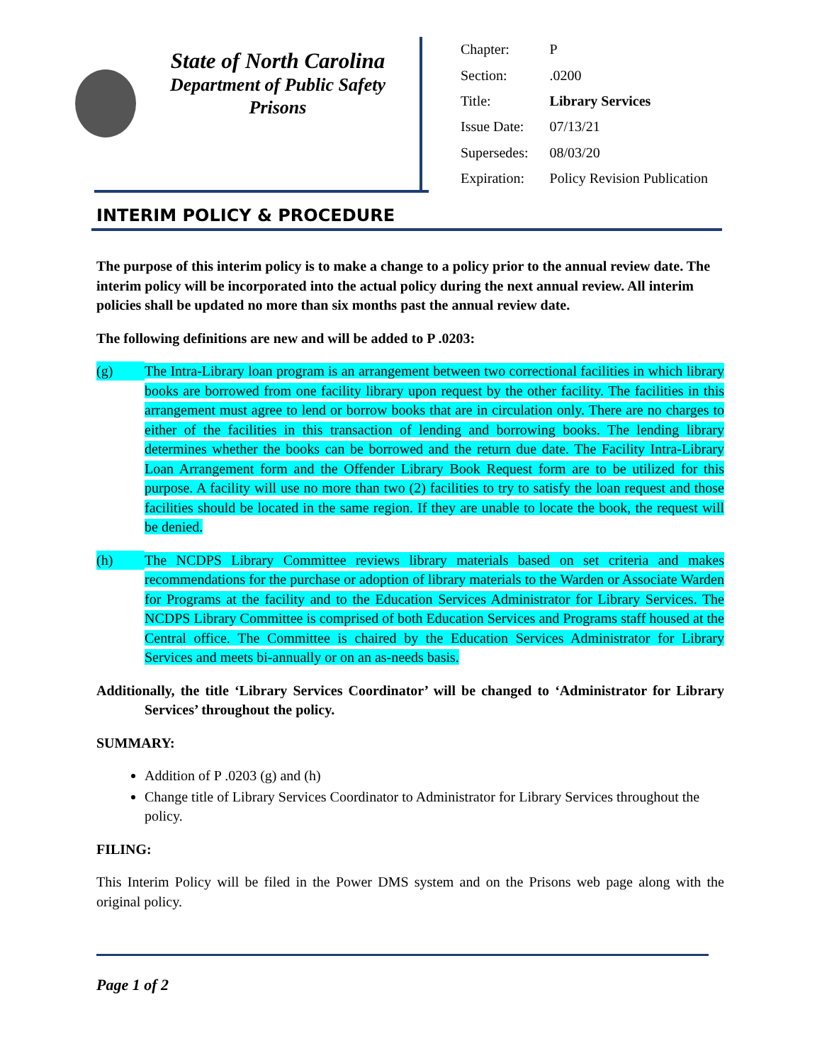State of North Carolina
Department of Public Safety
Prisons
| Chapter: | P |
| Section: | .0200 |
| Title: | Library Services |
| Issue Date: | 07/13/21 |
| Supersedes: | 08/03/20 |
| Expiration: | Policy Revision Publication |
INTERIM POLICY & PROCEDURE
The purpose of this interim policy is to make a change to a policy prior to the annual review date. The interim policy will be incorporated into the actual policy during the next annual review. All interim policies shall be updated no more than six months past the annual review date.
The following definitions are new and will be added to P .0203:
(g)
The Intra-Library loan program is an arrangement between two correctional facilities in which library books are borrowed from one facility library upon request by the other facility. The facilities in this arrangement must agree to lend or borrow books that are in circulation only. There are no charges to either of the facilities in this transaction of lending and borrowing books. The lending library determines whether the books can be borrowed and the return due date. The Facility Intra-Library Loan Arrangement form and the Offender Library Book Request form are to be utilized for this purpose. A facility will use no more than two (2) facilities to try to satisfy the loan request and those facilities should be located in the same region. If they are unable to locate the book, the request will be denied.
(h)
The NCDPS Library Committee reviews library materials based on set criteria and makes recommendations for the purchase or adoption of library materials to the Warden or Associate Warden for Programs at the facility and to the Education Services Administrator for Library Services. The NCDPS Library Committee is comprised of both Education Services and Programs staff housed at the Central office. The Committee is chaired by the Education Services Administrator for Library Services and meets bi-annually or on an as-needs basis.
Additionally, the title ‘Library Services Coordinator’ will be changed to ‘Administrator for Library Services’ throughout the policy.
SUMMARY:
Addition of P .0203 (g) and (h)
Change title of Library Services Coordinator to Administrator for Library Services throughout the policy.
FILING:
This Interim Policy will be filed in the Power DMS system and on the Prisons web page along with the original policy.
Page 1 of 2